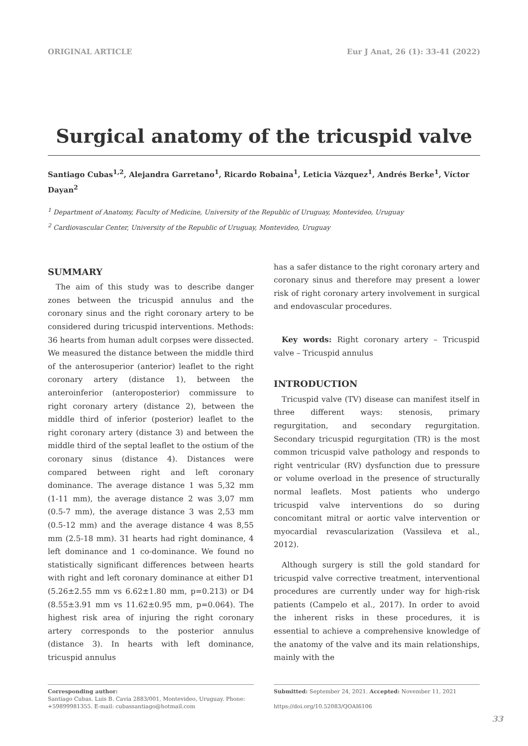ORIGINAL ARTICLE Eur J Anat, 26 (1): 33-41 (2022)
Surgical anatomy of the tricuspid valve
Santiago Cubas<sup>1,2</sup>, Alejandra Garretano<sup>1</sup>, Ricardo Robaina<sup>1</sup>, Leticia Vázquez<sup>1</sup>, Andrés Berke<sup>1</sup>, Víctor Dayan<sup>2</sup>
<sup>1</sup> Department of Anatomy, Faculty of Medicine, University of the Republic of Uruguay, Montevideo, Uruguay
<sup>2</sup> Cardiovascular Center, University of the Republic of Uruguay, Montevideo, Uruguay
SUMMARY
The aim of this study was to describe danger zones between the tricuspid annulus and the coronary sinus and the right coronary artery to be considered during tricuspid interventions. Methods: 36 hearts from human adult corpses were dissected. We measured the distance between the middle third of the anterosuperior (anterior) leaflet to the right coronary artery (distance 1), between the anteroinferior (anteroposterior) commissure to right coronary artery (distance 2), between the middle third of inferior (posterior) leaflet to the right coronary artery (distance 3) and between the middle third of the septal leaflet to the ostium of the coronary sinus (distance 4). Distances were compared between right and left coronary dominance. The average distance 1 was 5,32 mm (1-11 mm), the average distance 2 was 3,07 mm (0.5-7 mm), the average distance 3 was 2,53 mm (0.5-12 mm) and the average distance 4 was 8,55 mm (2.5-18 mm). 31 hearts had right dominance, 4 left dominance and 1 co-dominance. We found no statistically significant differences between hearts with right and left coronary dominance at either D1 (5.26±2.55 mm vs 6.62±1.80 mm, p=0.213) or D4 (8.55±3.91 mm vs 11.62±0.95 mm, p=0.064). The highest risk area of injuring the right coronary artery corresponds to the posterior annulus (distance 3). In hearts with left dominance, tricuspid annulus
has a safer distance to the right coronary artery and coronary sinus and therefore may present a lower risk of right coronary artery involvement in surgical and endovascular procedures.
Key words: Right coronary artery – Tricuspid valve – Tricuspid annulus
INTRODUCTION
Tricuspid valve (TV) disease can manifest itself in three different ways: stenosis, primary regurgitation, and secondary regurgitation. Secondary tricuspid regurgitation (TR) is the most common tricuspid valve pathology and responds to right ventricular (RV) dysfunction due to pressure or volume overload in the presence of structurally normal leaflets. Most patients who undergo tricuspid valve interventions do so during concomitant mitral or aortic valve intervention or myocardial revascularization (Vassileva et al., 2012).
Although surgery is still the gold standard for tricuspid valve corrective treatment, interventional procedures are currently under way for high-risk patients (Campelo et al., 2017). In order to avoid the inherent risks in these procedures, it is essential to achieve a comprehensive knowledge of the anatomy of the valve and its main relationships, mainly with the
Corresponding author:
Santiago Cubas. Luis B. Cavia 2883/001, Montevideo, Uruguay. Phone: +59899981355. E-mail: cubassantiago@hotmail.com
Submitted: September 24, 2021. Accepted: November 11, 2021
https://doi.org/10.52083/QOAI6106
33